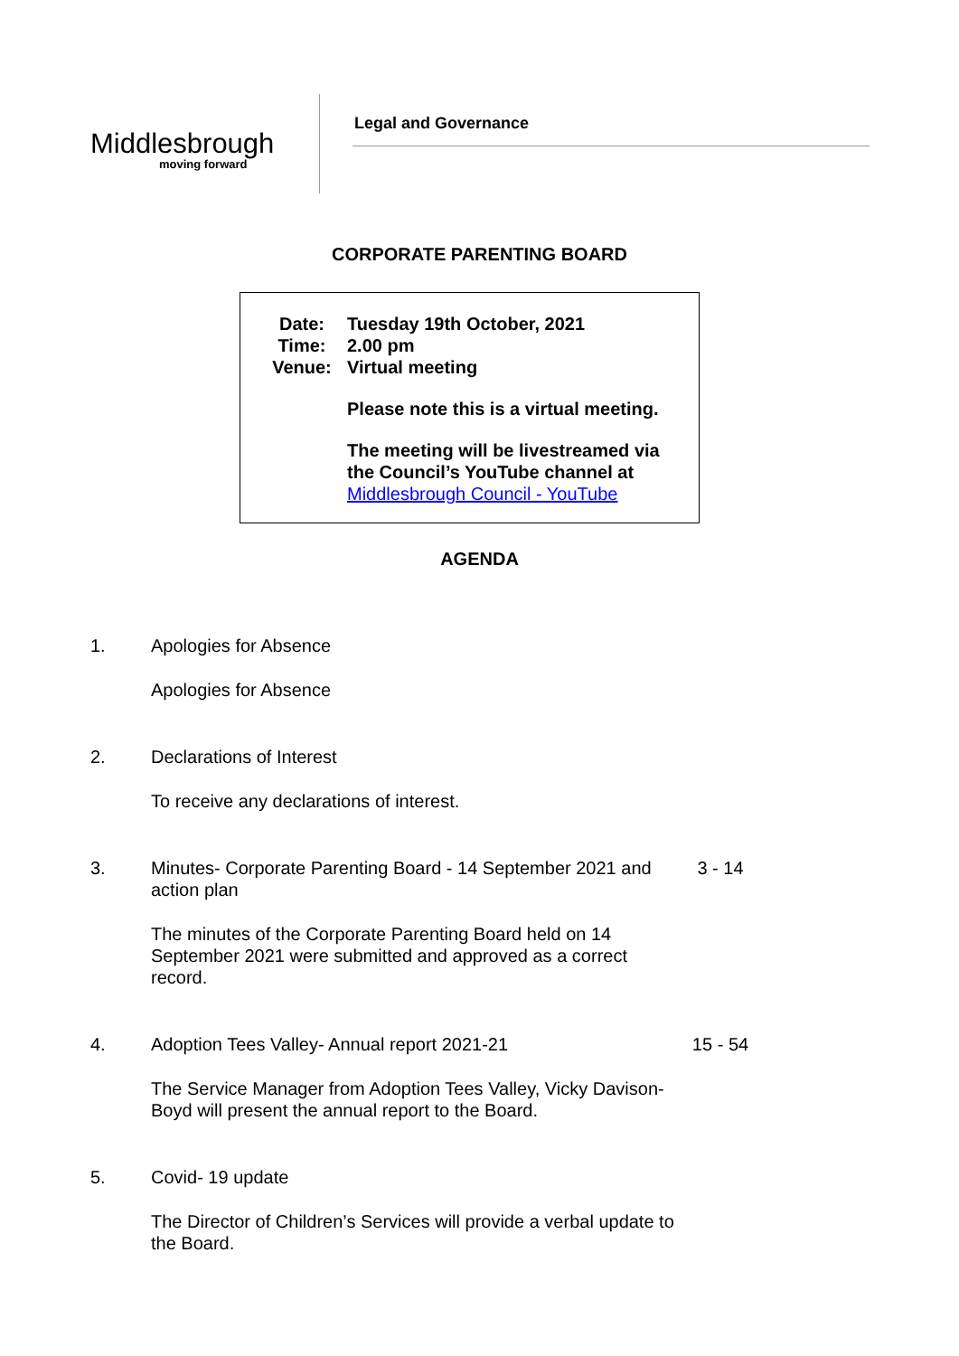Middlesbrough
moving forward
Legal and Governance
CORPORATE PARENTING BOARD
Date: Tuesday 19th October, 2021
Time: 2.00 pm
Venue: Virtual meeting
Please note this is a virtual meeting.
The meeting will be livestreamed via the Council’s YouTube channel at Middlesbrough Council - YouTube
AGENDA
1. Apologies for Absence
Apologies for Absence
2. Declarations of Interest
To receive any declarations of interest.
3. Minutes- Corporate Parenting Board - 14 September 2021 and action plan
3 - 14
The minutes of the Corporate Parenting Board held on 14 September 2021 were submitted and approved as a correct record.
4. Adoption Tees Valley- Annual report 2021-21 15 - 54
The Service Manager from Adoption Tees Valley, Vicky Davison- Boyd will present the annual report to the Board.
5. Covid- 19 update
The Director of Children’s Services will provide a verbal update to the Board.